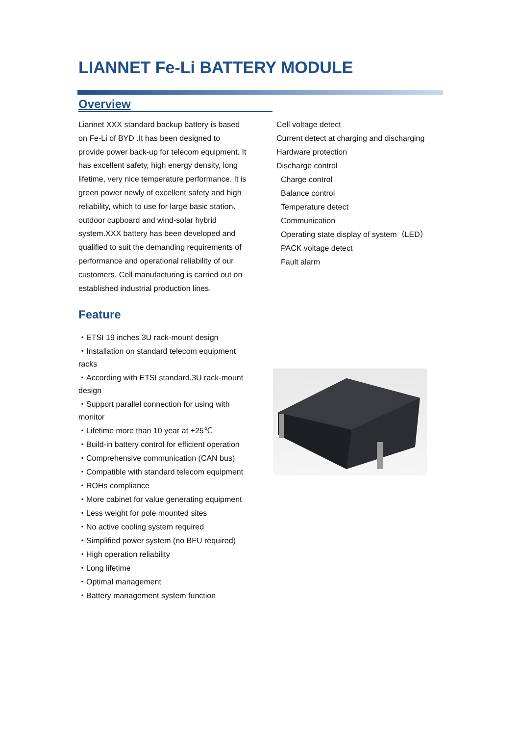LIANNET Fe-Li BATTERY MODULE
Overview
Liannet XXX standard backup battery is based on Fe-Li of BYD .It has been designed to provide power back-up for telecom equipment. It has excellent safety, high energy density, long lifetime, very nice temperature performance. It is green power newly of excellent safety and high reliability, which to use for large basic station、outdoor cupboard and wind-solar hybrid system.XXX battery has been developed and qualified to suit the demanding requirements of performance and operational reliability of our customers. Cell manufacturing is carried out on established industrial production lines.
Feature
・ETSI 19 inches 3U rack-mount design
・Installation on standard telecom equipment racks
・According with ETSI standard,3U rack-mount design
・Support parallel connection for using with monitor
・Lifetime more than 10 year at +25℃
・Build-in battery control for efficient operation
・Comprehensive communication (CAN bus)
・Compatible with standard telecom equipment
・ROHs compliance
・More cabinet for value generating equipment
・Less weight for pole mounted sites
・No active cooling system required
・Simplified power system (no BFU required)
・High operation reliability
・Long lifetime
・Optimal management
・Battery management system function
Cell voltage detect
Current detect at charging and discharging
Hardware protection
Discharge control
Charge control
Balance control
Temperature detect
Communication
Operating state display of system（LED）
PACK voltage detect
Fault alarm